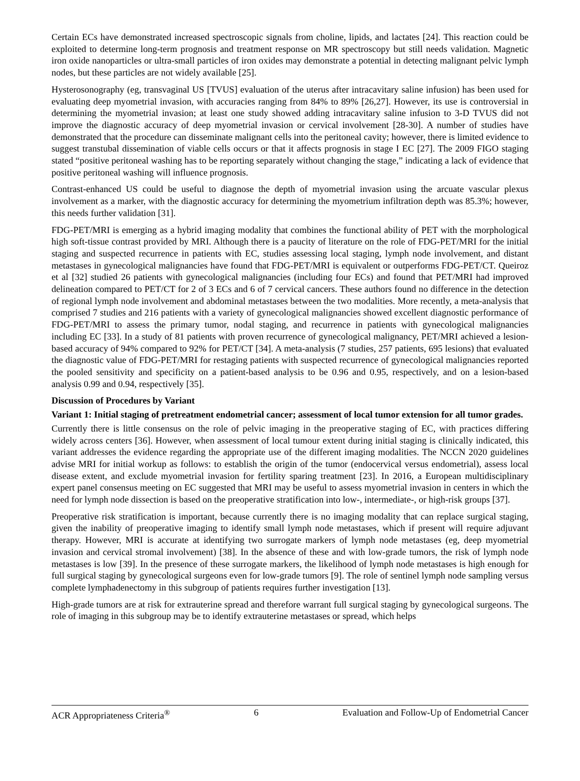Certain ECs have demonstrated increased spectroscopic signals from choline, lipids, and lactates [24]. This reaction could be exploited to determine long-term prognosis and treatment response on MR spectroscopy but still needs validation. Magnetic iron oxide nanoparticles or ultra-small particles of iron oxides may demonstrate a potential in detecting malignant pelvic lymph nodes, but these particles are not widely available [25].
Hysterosonography (eg, transvaginal US [TVUS] evaluation of the uterus after intracavitary saline infusion) has been used for evaluating deep myometrial invasion, with accuracies ranging from 84% to 89% [26,27]. However, its use is controversial in determining the myometrial invasion; at least one study showed adding intracavitary saline infusion to 3-D TVUS did not improve the diagnostic accuracy of deep myometrial invasion or cervical involvement [28-30]. A number of studies have demonstrated that the procedure can disseminate malignant cells into the peritoneal cavity; however, there is limited evidence to suggest transtubal dissemination of viable cells occurs or that it affects prognosis in stage I EC [27]. The 2009 FIGO staging stated “positive peritoneal washing has to be reporting separately without changing the stage,” indicating a lack of evidence that positive peritoneal washing will influence prognosis.
Contrast-enhanced US could be useful to diagnose the depth of myometrial invasion using the arcuate vascular plexus involvement as a marker, with the diagnostic accuracy for determining the myometrium infiltration depth was 85.3%; however, this needs further validation [31].
FDG-PET/MRI is emerging as a hybrid imaging modality that combines the functional ability of PET with the morphological high soft-tissue contrast provided by MRI. Although there is a paucity of literature on the role of FDG-PET/MRI for the initial staging and suspected recurrence in patients with EC, studies assessing local staging, lymph node involvement, and distant metastases in gynecological malignancies have found that FDG-PET/MRI is equivalent or outperforms FDG-PET/CT. Queiroz et al [32] studied 26 patients with gynecological malignancies (including four ECs) and found that PET/MRI had improved delineation compared to PET/CT for 2 of 3 ECs and 6 of 7 cervical cancers. These authors found no difference in the detection of regional lymph node involvement and abdominal metastases between the two modalities. More recently, a meta-analysis that comprised 7 studies and 216 patients with a variety of gynecological malignancies showed excellent diagnostic performance of FDG-PET/MRI to assess the primary tumor, nodal staging, and recurrence in patients with gynecological malignancies including EC [33]. In a study of 81 patients with proven recurrence of gynecological malignancy, PET/MRI achieved a lesion-based accuracy of 94% compared to 92% for PET/CT [34]. A meta-analysis (7 studies, 257 patients, 695 lesions) that evaluated the diagnostic value of FDG-PET/MRI for restaging patients with suspected recurrence of gynecological malignancies reported the pooled sensitivity and specificity on a patient-based analysis to be 0.96 and 0.95, respectively, and on a lesion-based analysis 0.99 and 0.94, respectively [35].
Discussion of Procedures by Variant
Variant 1: Initial staging of pretreatment endometrial cancer; assessment of local tumor extension for all tumor grades.
Currently there is little consensus on the role of pelvic imaging in the preoperative staging of EC, with practices differing widely across centers [36]. However, when assessment of local tumour extent during initial staging is clinically indicated, this variant addresses the evidence regarding the appropriate use of the different imaging modalities. The NCCN 2020 guidelines advise MRI for initial workup as follows: to establish the origin of the tumor (endocervical versus endometrial), assess local disease extent, and exclude myometrial invasion for fertility sparing treatment [23]. In 2016, a European multidisciplinary expert panel consensus meeting on EC suggested that MRI may be useful to assess myometrial invasion in centers in which the need for lymph node dissection is based on the preoperative stratification into low-, intermediate-, or high-risk groups [37].
Preoperative risk stratification is important, because currently there is no imaging modality that can replace surgical staging, given the inability of preoperative imaging to identify small lymph node metastases, which if present will require adjuvant therapy. However, MRI is accurate at identifying two surrogate markers of lymph node metastases (eg, deep myometrial invasion and cervical stromal involvement) [38]. In the absence of these and with low-grade tumors, the risk of lymph node metastases is low [39]. In the presence of these surrogate markers, the likelihood of lymph node metastases is high enough for full surgical staging by gynecological surgeons even for low-grade tumors [9]. The role of sentinel lymph node sampling versus complete lymphadenectomy in this subgroup of patients requires further investigation [13].
High-grade tumors are at risk for extrauterine spread and therefore warrant full surgical staging by gynecological surgeons. The role of imaging in this subgroup may be to identify extrauterine metastases or spread, which helps
ACR Appropriateness Criteria<sup>®</sup> 6 Evaluation and Follow-Up of Endometrial Cancer